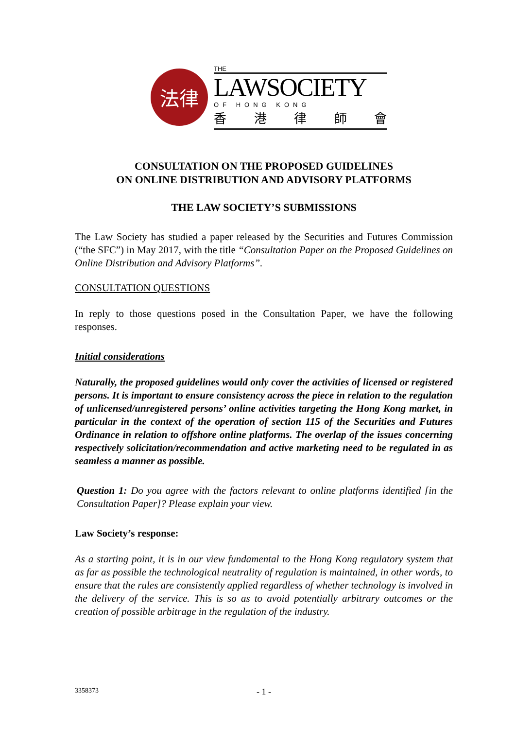法律
THE
LAWSOCIETY
OF HONG KONG
香港律師會
CONSULTATION ON THE PROPOSED GUIDELINES
ON ONLINE DISTRIBUTION AND ADVISORY PLATFORMS
THE LAW SOCIETY’S SUBMISSIONS
The Law Society has studied a paper released by the Securities and Futures Commission (“the SFC”) in May 2017, with the title “Consultation Paper on the Proposed Guidelines on Online Distribution and Advisory Platforms”.
CONSULTATION QUESTIONS
In reply to those questions posed in the Consultation Paper, we have the following responses.
Initial considerations
Naturally, the proposed guidelines would only cover the activities of licensed or registered persons. It is important to ensure consistency across the piece in relation to the regulation of unlicensed/unregistered persons’ online activities targeting the Hong Kong market, in particular in the context of the operation of section 115 of the Securities and Futures Ordinance in relation to offshore online platforms. The overlap of the issues concerning respectively solicitation/recommendation and active marketing need to be regulated in as seamless a manner as possible.
Question 1: Do you agree with the factors relevant to online platforms identified [in the Consultation Paper]? Please explain your view.
Law Society’s response:
As a starting point, it is in our view fundamental to the Hong Kong regulatory system that as far as possible the technological neutrality of regulation is maintained, in other words, to ensure that the rules are consistently applied regardless of whether technology is involved in the delivery of the service. This is so as to avoid potentially arbitrary outcomes or the creation of possible arbitrage in the regulation of the industry.
3358373 - 1 -